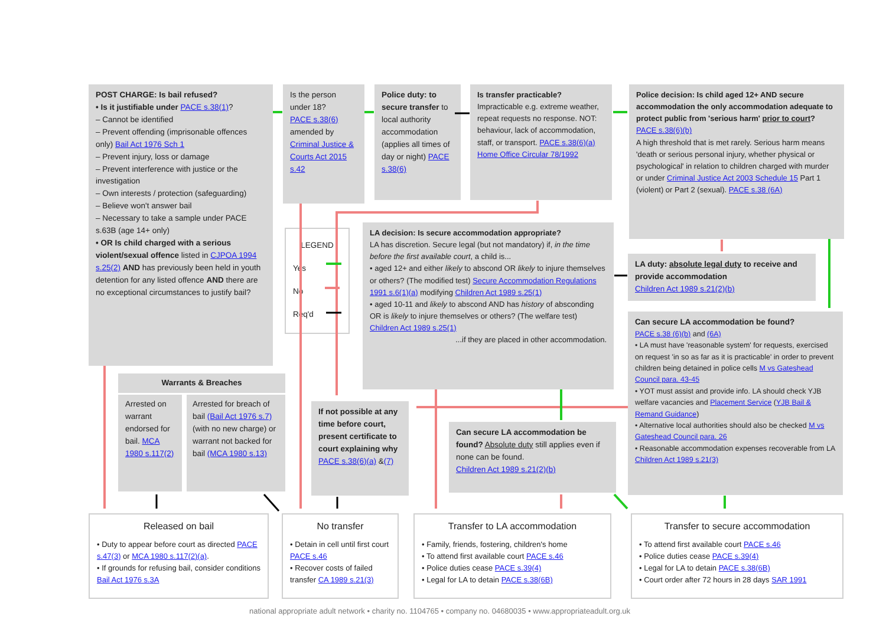POST CHARGE: Is bail refused?
• Is it justifiable under PACE s.38(1)?
– Cannot be identified
– Prevent offending (imprisonable offences only) Bail Act 1976 Sch 1
– Prevent injury, loss or damage
– Prevent interference with justice or the investigation
– Own interests / protection (safeguarding)
– Believe won't answer bail
– Necessary to take a sample under PACE s.63B (age 14+ only)
• OR Is child charged with a serious violent/sexual offence listed in CJPOA 1994 s.25(2) AND has previously been held in youth detention for any listed offence AND there are no exceptional circumstances to justify bail?
Is the person under 18?
PACE s.38(6) amended by Criminal Justice & Courts Act 2015 s.42
Police duty: to secure transfer to local authority accommodation (applies all times of day or night) PACE s.38(6)
Is transfer practicable?
Impracticable e.g. extreme weather, repeat requests no response. NOT: behaviour, lack of accommodation, staff, or transport. PACE s.38(6)(a) Home Office Circular 78/1992
Police decision: Is child aged 12+ AND secure accommodation the only accommodation adequate to protect public from 'serious harm' prior to court? PACE s.38(6)(b)
A high threshold that is met rarely. Serious harm means 'death or serious personal injury, whether physical or psychological' in relation to children charged with murder or under Criminal Justice Act 2003 Schedule 15 Part 1 (violent) or Part 2 (sexual). PACE s.38 (6A)
LEGEND
Yes
No
Req'd
LA decision: Is secure accommodation appropriate?
LA has discretion. Secure legal (but not mandatory) if, in the time before the first available court, a child is...
• aged 12+ and either likely to abscond OR likely to injure themselves or others? (The modified test) Secure Accommodation Regulations 1991 s.6(1)(a) modifying Children Act 1989 s.25(1)
• aged 10-11 and likely to abscond AND has history of absconding OR is likely to injure themselves or others? (The welfare test) Children Act 1989 s.25(1)
...if they are placed in other accommodation.
LA duty: absolute legal duty to receive and provide accommodation
Children Act 1989 s.21(2)(b)
Can secure LA accommodation be found?
PACE s.38 (6)(b) and (6A)
• LA must have 'reasonable system' for requests, exercised on request 'in so as far as it is practicable' in order to prevent children being detained in police cells M vs Gateshead Council para. 43-45
• YOT must assist and provide info. LA should check YJB welfare vacancies and Placement Service (YJB Bail & Remand Guidance)
• Alternative local authorities should also be checked M vs Gateshead Council para. 26
• Reasonable accommodation expenses recoverable from LA Children Act 1989 s.21(3)
Warrants & Breaches
Arrested on warrant endorsed for bail. MCA 1980 s.117(2)
Arrested for breach of bail (Bail Act 1976 s.7) (with no new charge) or warrant not backed for bail (MCA 1980 s.13)
If not possible at any time before court, present certificate to court explaining why PACE s.38(6)(a) &(7)
Can secure LA accommodation be found? Absolute duty still applies even if none can be found.
Children Act 1989 s.21(2)(b)
Released on bail
• Duty to appear before court as directed PACE s.47(3) or MCA 1980 s.117(2)(a).
• If grounds for refusing bail, consider conditions Bail Act 1976 s.3A
No transfer
• Detain in cell until first court PACE s.46
• Recover costs of failed transfer CA 1989 s.21(3)
Transfer to LA accommodation
• Family, friends, fostering, children's home
• To attend first available court PACE s.46
• Police duties cease PACE s.39(4)
• Legal for LA to detain PACE s.38(6B)
Transfer to secure accommodation
• To attend first available court PACE s.46
• Police duties cease PACE s.39(4)
• Legal for LA to detain PACE s.38(6B)
• Court order after 72 hours in 28 days SAR 1991
national appropriate adult network • charity no. 1104765 • company no. 04680035 • www.appropriateadult.org.uk